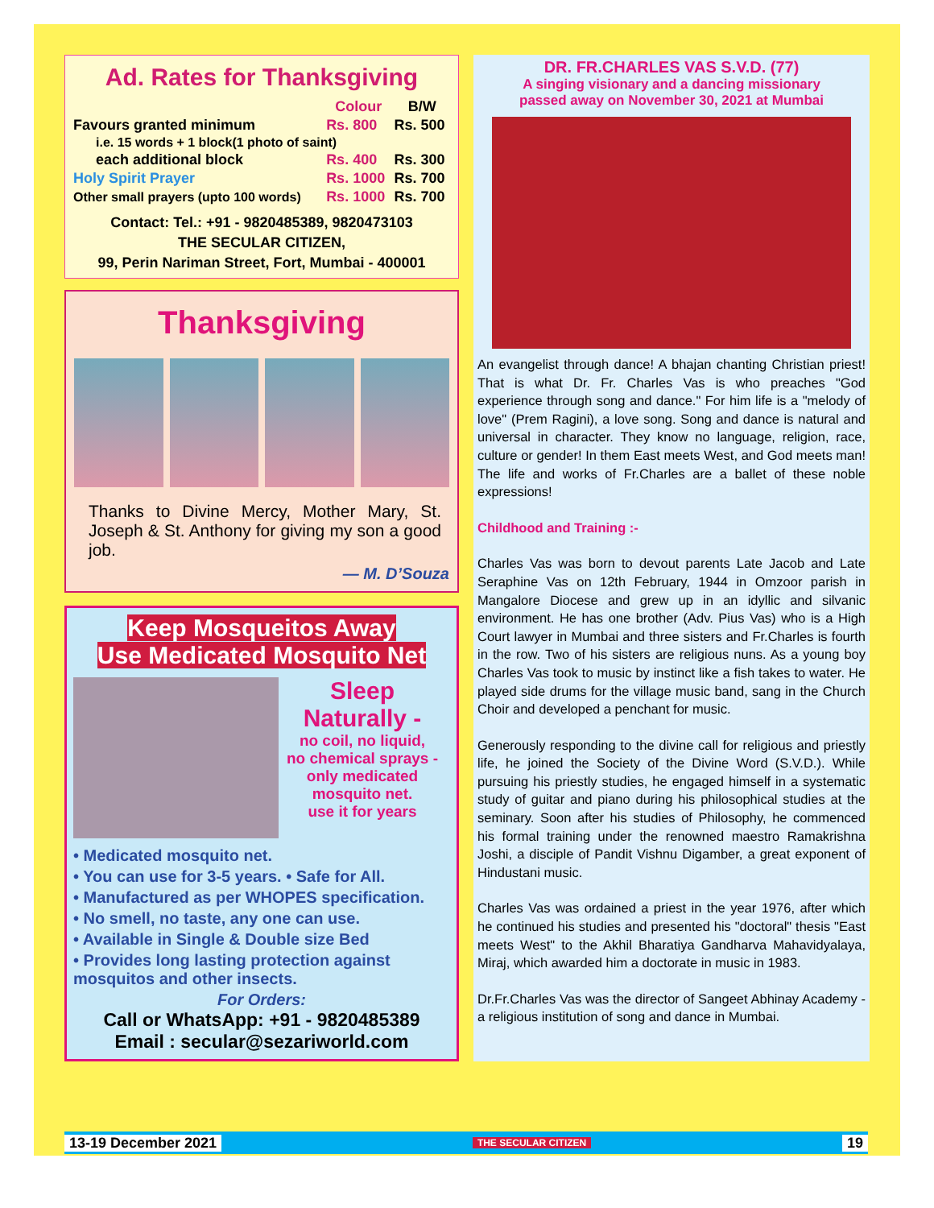Ad. Rates for Thanksgiving
| | Colour | B/W |
| --- | --- | --- |
| Favours granted minimum | Rs. 800 | Rs. 500 |
| i.e. 15 words + 1 block(1 photo of saint) | | |
| each additional block | Rs. 400 | Rs. 300 |
| Holy Spirit Prayer | Rs. 1000 | Rs. 700 |
| Other small prayers (upto 100 words) | Rs. 1000 | Rs. 700 |
Contact: Tel.: +91 - 9820485389, 9820473103
THE SECULAR CITIZEN,
99, Perin Nariman Street, Fort, Mumbai - 400001
Thanksgiving
Thanks to Divine Mercy, Mother Mary, St. Joseph & St. Anthony for giving my son a good job.
— M. D’Souza
Keep Mosqueitos Away
Use Medicated Mosquito Net
Sleep
Naturally -
no coil, no liquid,
no chemical sprays -
only medicated
mosquito net.
use it for years
• Medicated mosquito net.
• You can use for 3-5 years. • Safe for All.
• Manufactured as per WHOPES specification.
• No smell, no taste, any one can use.
• Available in Single & Double size Bed
• Provides long lasting protection against mosquitos and other insects.
For Orders:
Call or WhatsApp: +91 - 9820485389
Email : secular@sezariworld.com
DR. FR.CHARLES VAS S.V.D. (77)
A singing visionary and a dancing missionary
passed away on November 30, 2021 at Mumbai
An evangelist through dance! A bhajan chanting Christian priest! That is what Dr. Fr. Charles Vas is who preaches "God experience through song and dance." For him life is a "melody of love" (Prem Ragini), a love song. Song and dance is natural and universal in character. They know no language, religion, race, culture or gender! In them East meets West, and God meets man! The life and works of Fr.Charles are a ballet of these noble expressions!
Childhood and Training :-
Charles Vas was born to devout parents Late Jacob and Late Seraphine Vas on 12th February, 1944 in Omzoor parish in Mangalore Diocese and grew up in an idyllic and silvanic environment. He has one brother (Adv. Pius Vas) who is a High Court lawyer in Mumbai and three sisters and Fr.Charles is fourth in the row. Two of his sisters are religious nuns. As a young boy Charles Vas took to music by instinct like a fish takes to water. He played side drums for the village music band, sang in the Church Choir and developed a penchant for music.
Generously responding to the divine call for religious and priestly life, he joined the Society of the Divine Word (S.V.D.). While pursuing his priestly studies, he engaged himself in a systematic study of guitar and piano during his philosophical studies at the seminary. Soon after his studies of Philosophy, he commenced his formal training under the renowned maestro Ramakrishna Joshi, a disciple of Pandit Vishnu Digamber, a great exponent of Hindustani music.
Charles Vas was ordained a priest in the year 1976, after which he continued his studies and presented his "doctoral" thesis "East meets West" to the Akhil Bharatiya Gandharva Mahavidyalaya, Miraj, which awarded him a doctorate in music in 1983.
Dr.Fr.Charles Vas was the director of Sangeet Abhinay Academy - a religious institution of song and dance in Mumbai.
13-19 December 2021 THE SECULAR CITIZEN 19